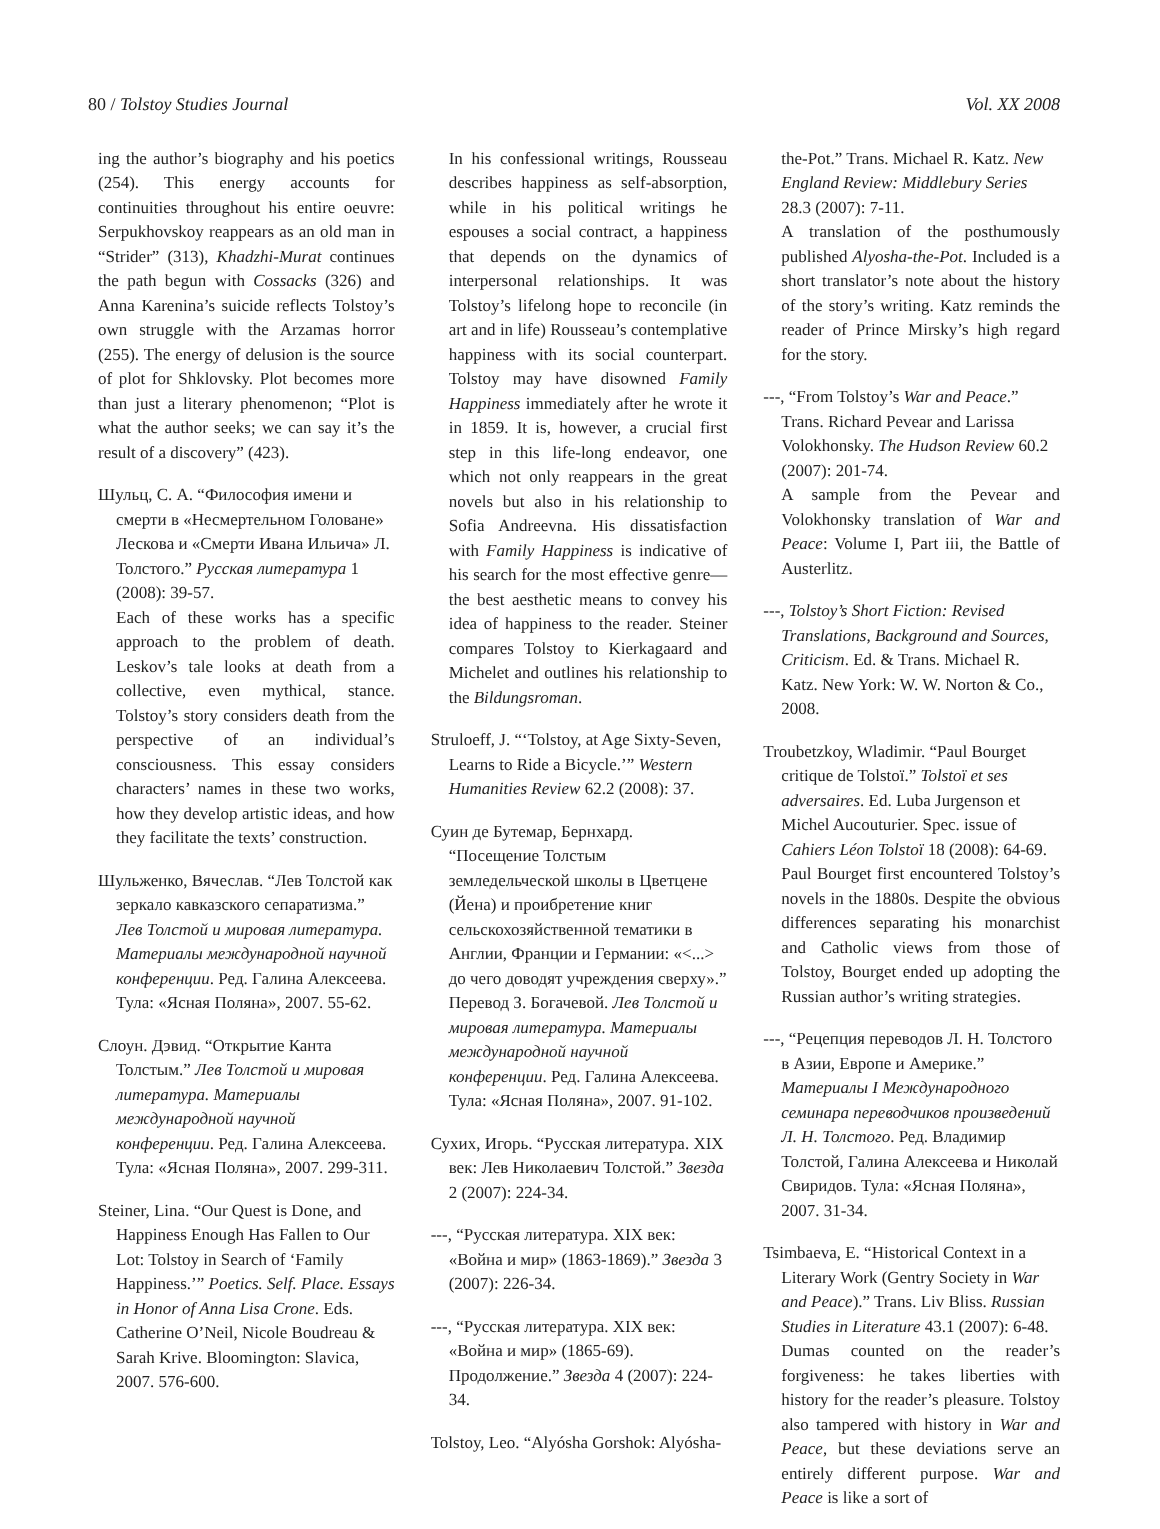80 / Tolstoy Studies Journal Vol. XX 2008
ing the author’s biography and his poetics (254). This energy accounts for continuities throughout his entire oeuvre: Serpukhovskoy reappears as an old man in “Strider” (313), Khadzhi-Murat continues the path begun with Cossacks (326) and Anna Karenina’s suicide reflects Tolstoy’s own struggle with the Arzamas horror (255). The energy of delusion is the source of plot for Shklovsky. Plot becomes more than just a literary phenomenon; “Plot is what the author seeks; we can say it’s the result of a discovery” (423).
Шульц, С. А. “Философия имени и смерти в «Несмертельном Головане» Лескова и «Смерти Ивана Ильича» Л. Толстого.” Русская литература 1 (2008): 39-57.
Each of these works has a specific approach to the problem of death. Leskov’s tale looks at death from a collective, even mythical, stance. Tolstoy’s story considers death from the perspective of an individual’s consciousness. This essay considers characters’ names in these two works, how they develop artistic ideas, and how they facilitate the texts’ construction.
Шульженко, Вячеслав. “Лев Толстой как зеркало кавказского сепаратизма.” Лев Толстой и мировая литература. Материалы международной научной конференции. Ред. Галина Алексеева. Тула: «Ясная Поляна», 2007. 55-62.
Слоун. Дэвид. “Открытие Канта Толстым.” Лев Толстой и мировая литература. Материалы международной научной конференции. Ред. Галина Алексеева. Тула: «Ясная Поляна», 2007. 299-311.
Steiner, Lina. “Our Quest is Done, and Happiness Enough Has Fallen to Our Lot: Tolstoy in Search of ‘Family Happiness.’” Poetics. Self. Place. Essays in Honor of Anna Lisa Crone. Eds. Catherine O’Neil, Nicole Boudreau & Sarah Krive. Bloomington: Slavica, 2007. 576-600.
In his confessional writings, Rousseau describes happiness as self-absorption, while in his political writings he espouses a social contract, a happiness that depends on the dynamics of interpersonal relationships. It was Tolstoy’s lifelong hope to reconcile (in art and in life) Rousseau’s contemplative happiness with its social counterpart. Tolstoy may have disowned Family Happiness immediately after he wrote it in 1859. It is, however, a crucial first step in this life-long endeavor, one which not only reappears in the great novels but also in his relationship to Sofia Andreevna. His dissatisfaction with Family Happiness is indicative of his search for the most effective genre—the best aesthetic means to convey his idea of happiness to the reader. Steiner compares Tolstoy to Kierkagaard and Michelet and outlines his relationship to the Bildungsroman.
Struloeff, J. “‘Tolstoy, at Age Sixty-Seven, Learns to Ride a Bicycle.’” Western Humanities Review 62.2 (2008): 37.
Суин де Бутемар, Бернхард. “Посещение Толстым земледельческой школы в Цветцене (Йена) и проибретение книг сельскохозяйственной тематики в Англии, Франции и Германии: «<...> до чего доводят учреждения сверху».” Перевод З. Богачевой. Лев Толстой и мировая литература. Материалы международной научной конференции. Ред. Галина Алексеева. Тула: «Ясная Поляна», 2007. 91-102.
Сухих, Игорь. “Русская литература. XIX век: Лев Николаевич Толстой.” Звезда 2 (2007): 224-34.
---, “Русская литература. XIX век: «Война и мир» (1863-1869).” Звезда 3 (2007): 226-34.
---, “Русская литература. XIX век: «Война и мир» (1865-69). Продолжение.” Звезда 4 (2007): 224-34.
Tolstoy, Leo. “Alyósha Gorshok: Alyósha-
the-Pot.” Trans. Michael R. Katz. New England Review: Middlebury Series 28.3 (2007): 7-11.
A translation of the posthumously published Alyosha-the-Pot. Included is a short translator’s note about the history of the story’s writing. Katz reminds the reader of Prince Mirsky’s high regard for the story.
---, “From Tolstoy’s War and Peace.” Trans. Richard Pevear and Larissa Volokhonsky. The Hudson Review 60.2 (2007): 201-74.
A sample from the Pevear and Volokhonsky translation of War and Peace: Volume I, Part iii, the Battle of Austerlitz.
---, Tolstoy’s Short Fiction: Revised Translations, Background and Sources, Criticism. Ed. & Trans. Michael R. Katz. New York: W. W. Norton & Co., 2008.
Troubetzkoy, Wladimir. “Paul Bourget critique de Tolstoï.” Tolstoï et ses adversaires. Ed. Luba Jurgenson et Michel Aucouturier. Spec. issue of Cahiers Léon Tolstoï 18 (2008): 64-69.
Paul Bourget first encountered Tolstoy’s novels in the 1880s. Despite the obvious differences separating his monarchist and Catholic views from those of Tolstoy, Bourget ended up adopting the Russian author’s writing strategies.
---, “Рецепция переводов Л. Н. Толстого в Азии, Европе и Америке.” Материалы I Международного семинара переводчиков произведений Л. Н. Толстого. Ред. Владимир Толстой, Галина Алексеева и Николай Свиридов. Тула: «Ясная Поляна», 2007. 31-34.
Tsimbaeva, E. “Historical Context in a Literary Work (Gentry Society in War and Peace).” Trans. Liv Bliss. Russian Studies in Literature 43.1 (2007): 6-48.
Dumas counted on the reader’s forgiveness: he takes liberties with history for the reader’s pleasure. Tolstoy also tampered with history in War and Peace, but these deviations serve an entirely different purpose. War and Peace is like a sort of